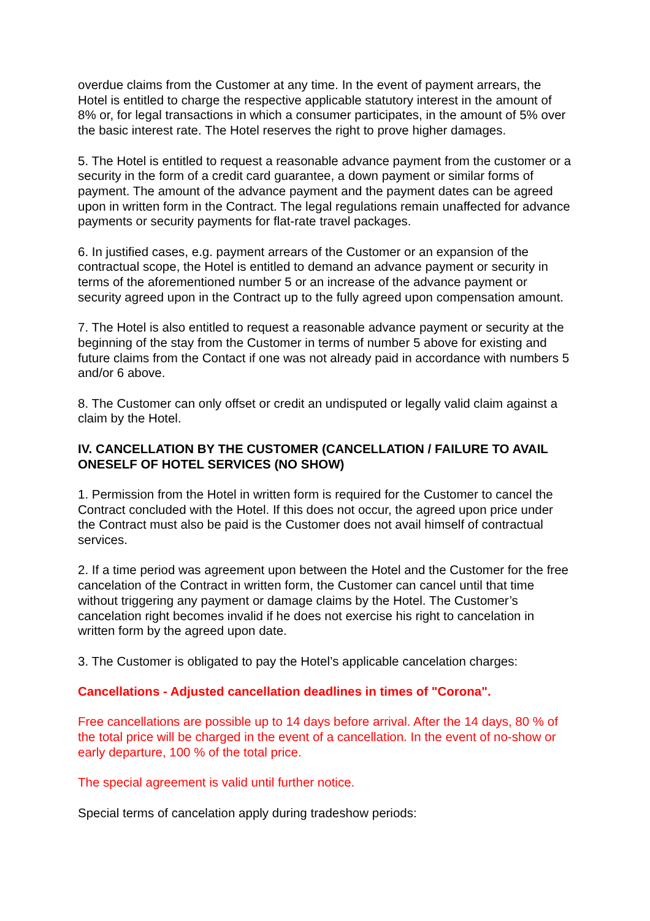overdue claims from the Customer at any time. In the event of payment arrears, the Hotel is entitled to charge the respective applicable statutory interest in the amount of 8% or, for legal transactions in which a consumer participates, in the amount of 5% over the basic interest rate. The Hotel reserves the right to prove higher damages.
5. The Hotel is entitled to request a reasonable advance payment from the customer or a security in the form of a credit card guarantee, a down payment or similar forms of payment. The amount of the advance payment and the payment dates can be agreed upon in written form in the Contract. The legal regulations remain unaffected for advance payments or security payments for flat-rate travel packages.
6. In justified cases, e.g. payment arrears of the Customer or an expansion of the contractual scope, the Hotel is entitled to demand an advance payment or security in terms of the aforementioned number 5 or an increase of the advance payment or security agreed upon in the Contract up to the fully agreed upon compensation amount.
7. The Hotel is also entitled to request a reasonable advance payment or security at the beginning of the stay from the Customer in terms of number 5 above for existing and future claims from the Contact if one was not already paid in accordance with numbers 5 and/or 6 above.
8. The Customer can only offset or credit an undisputed or legally valid claim against a claim by the Hotel.
IV. CANCELLATION BY THE CUSTOMER (CANCELLATION / FAILURE TO AVAIL ONESELF OF HOTEL SERVICES (NO SHOW)
1. Permission from the Hotel in written form is required for the Customer to cancel the Contract concluded with the Hotel. If this does not occur, the agreed upon price under the Contract must also be paid is the Customer does not avail himself of contractual services.
2. If a time period was agreement upon between the Hotel and the Customer for the free cancelation of the Contract in written form, the Customer can cancel until that time without triggering any payment or damage claims by the Hotel. The Customer’s cancelation right becomes invalid if he does not exercise his right to cancelation in written form by the agreed upon date.
3. The Customer is obligated to pay the Hotel’s applicable cancelation charges:
Cancellations - Adjusted cancellation deadlines in times of "Corona".
Free cancellations are possible up to 14 days before arrival. After the 14 days, 80 % of the total price will be charged in the event of a cancellation. In the event of no-show or early departure, 100 % of the total price.
The special agreement is valid until further notice.
Special terms of cancelation apply during tradeshow periods: